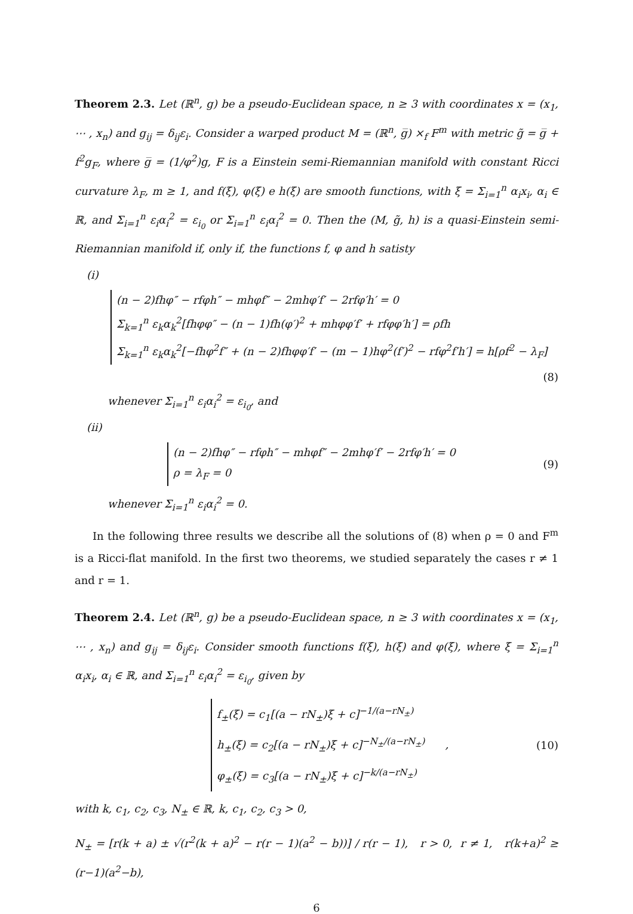Theorem 2.3. Let (ℝ<sup>n</sup>, g) be a pseudo-Euclidean space, n ≥ 3 with coordinates x = (x<sub>1</sub>, ⋯ , x<sub>n</sub>) and g<sub>ij</sub> = δ<sub>ij</sub>ε<sub>i</sub>. Consider a warped product M = (ℝ<sup>n</sup>, g̅) ×<sub>f</sub> F<sup>m</sup> with metric g̃ = g̅ + f<sup>2</sup>g<sub>F</sub>, where g̅ = (1/φ<sup>2</sup>)g, F is a Einstein semi-Riemannian manifold with constant Ricci curvature λ<sub>F</sub>, m ≥ 1, and f(ξ), φ(ξ) e h(ξ) are smooth functions, with ξ = Σ<sub>i=1</sub><sup>n</sup> α<sub>i</sub>x<sub>i</sub>, α<sub>i</sub> ∈ ℝ, and Σ<sub>i=1</sub><sup>n</sup> ε<sub>i</sub>α<sub>i</sub><sup>2</sup> = ε<sub>i<sub>0</sub></sub> or Σ<sub>i=1</sub><sup>n</sup> ε<sub>i</sub>α<sub>i</sub><sup>2</sup> = 0. Then the (M, g̃, h) is a quasi-Einstein semi-Riemannian manifold if, only if, the functions f, φ and h satisty
(i)
(n − 2)fhφ″ − rfφh″ − mhφf″ − 2mhφ′f′ − 2rfφ′h′ = 0
Σ<sub>k=1</sub><sup>n</sup> ε<sub>k</sub>α<sub>k</sub><sup>2</sup>[fhφφ″ − (n − 1)fh(φ′)<sup>2</sup> + mhφφ′f′ + rfφφ′h′] = ρfh
Σ<sub>k=1</sub><sup>n</sup> ε<sub>k</sub>α<sub>k</sub><sup>2</sup>[−fhφ<sup>2</sup>f″ + (n − 2)fhφφ′f′ − (m − 1)hφ<sup>2</sup>(f′)<sup>2</sup> − rfφ<sup>2</sup>f′h′] = h[ρf<sup>2</sup> − λ<sub>F</sub>]
(8)
whenever Σ<sub>i=1</sub><sup>n</sup> ε<sub>i</sub>α<sub>i</sub><sup>2</sup> = ε<sub>i<sub>0</sub></sub>, and
(ii)
(n − 2)fhφ″ − rfφh″ − mhφf″ − 2mhφ′f′ − 2rfφ′h′ = 0
ρ = λ<sub>F</sub> = 0
(9)
whenever Σ<sub>i=1</sub><sup>n</sup> ε<sub>i</sub>α<sub>i</sub><sup>2</sup> = 0.
In the following three results we describe all the solutions of (8) when ρ = 0 and F<sup>m</sup> is a Ricci-flat manifold. In the first two theorems, we studied separately the cases r ≠ 1 and r = 1.
Theorem 2.4. Let (ℝ<sup>n</sup>, g) be a pseudo-Euclidean space, n ≥ 3 with coordinates x = (x<sub>1</sub>, ⋯ , x<sub>n</sub>) and g<sub>ij</sub> = δ<sub>ij</sub>ε<sub>i</sub>. Consider smooth functions f(ξ), h(ξ) and φ(ξ), where ξ = Σ<sub>i=1</sub><sup>n</sup> α<sub>i</sub>x<sub>i</sub>, α<sub>i</sub> ∈ ℝ, and Σ<sub>i=1</sub><sup>n</sup> ε<sub>i</sub>α<sub>i</sub><sup>2</sup> = ε<sub>i<sub>0</sub></sub>, given by
f<sub>±</sub>(ξ) = c<sub>1</sub>[(a − rN<sub>±</sub>)ξ + c]<sup>−1/(a−rN<sub>±</sub>)</sup>
h<sub>±</sub>(ξ) = c<sub>2</sub>[(a − rN<sub>±</sub>)ξ + c]<sup>−N<sub>±</sub>/(a−rN<sub>±</sub>)</sup> ,
φ<sub>±</sub>(ξ) = c<sub>3</sub>[(a − rN<sub>±</sub>)ξ + c]<sup>−k/(a−rN<sub>±</sub>)</sup>
(10)
with k, c<sub>1</sub>, c<sub>2</sub>, c<sub>3</sub>, N<sub>±</sub> ∈ ℝ, k, c<sub>1</sub>, c<sub>2</sub>, c<sub>3</sub> > 0,
N<sub>±</sub> = [r(k + a) ± √(r<sup>2</sup>(k + a)<sup>2</sup> − r(r − 1)(a<sup>2</sup> − b))] / r(r − 1), r > 0, r ≠ 1, r(k+a)<sup>2</sup> ≥ (r−1)(a<sup>2</sup>−b),
6